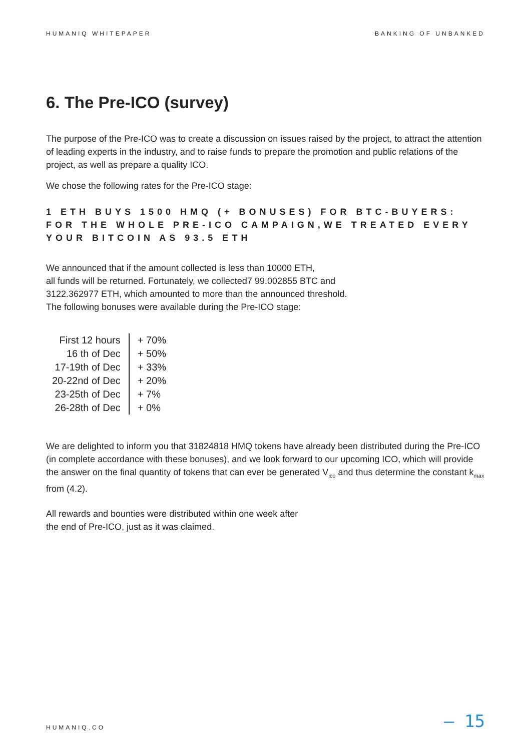HUMANIQ WHITEPAPER BANKING OF UNBANKED
6. The Pre-ICO (survey)
The purpose of the Pre-ICO was to create a discussion on issues raised by the project, to attract the attention of leading experts in the industry, and to raise funds to prepare the promotion and public relations of the project, as well as prepare a quality ICO.
We chose the following rates for the Pre-ICO stage:
1 ETH BUYS 1500 HMQ (+ BONUSES) FOR BTC-BUYERS: FOR THE WHOLE PRE-ICO CAMPAIGN,WE TREATED EVERY YOUR BITCOIN AS 93.5 ETH
We announced that if the amount collected is less than 10000 ETH,
all funds will be returned. Fortunately, we collected7 99.002855 BTC and
3122.362977 ETH, which amounted to more than the announced threshold.
The following bonuses were available during the Pre-ICO stage:
| First 12 hours | + 70% |
| 16 th of Dec | + 50% |
| 17-19th of Dec | + 33% |
| 20-22nd of Dec | + 20% |
| 23-25th of Dec | + 7% |
| 26-28th of Dec | + 0% |
We are delighted to inform you that 31824818 HMQ tokens have already been distributed during the Pre-ICO (in complete accordance with these bonuses), and we look forward to our upcoming ICO, which will provide the answer on the final quantity of tokens that can ever be generated V<sub>ico</sub> and thus determine the constant k<sub>max</sub> from (4.2).
All rewards and bounties were distributed within one week after
the end of Pre-ICO, just as it was claimed.
HUMANIQ.CO
— 15